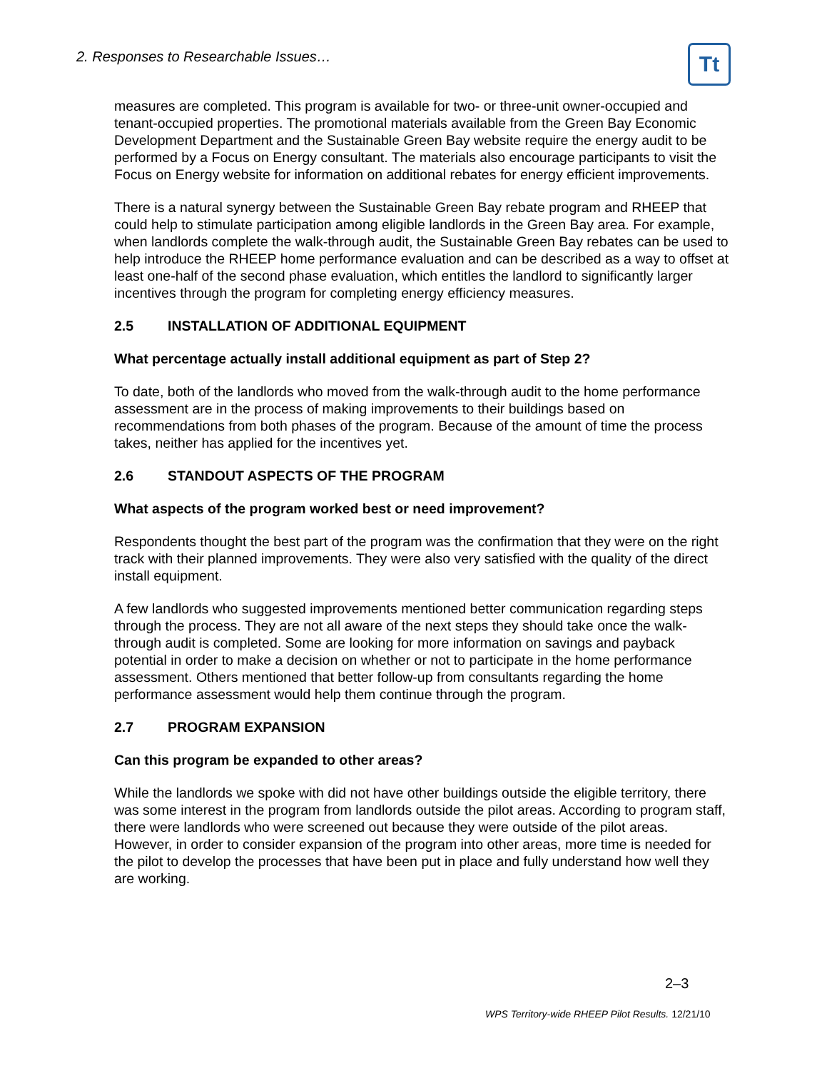2. Responses to Researchable Issues…
Tt
measures are completed. This program is available for two- or three-unit owner-occupied and tenant-occupied properties. The promotional materials available from the Green Bay Economic Development Department and the Sustainable Green Bay website require the energy audit to be performed by a Focus on Energy consultant. The materials also encourage participants to visit the Focus on Energy website for information on additional rebates for energy efficient improvements.
There is a natural synergy between the Sustainable Green Bay rebate program and RHEEP that could help to stimulate participation among eligible landlords in the Green Bay area. For example, when landlords complete the walk-through audit, the Sustainable Green Bay rebates can be used to help introduce the RHEEP home performance evaluation and can be described as a way to offset at least one-half of the second phase evaluation, which entitles the landlord to significantly larger incentives through the program for completing energy efficiency measures.
2.5 INSTALLATION OF ADDITIONAL EQUIPMENT
What percentage actually install additional equipment as part of Step 2?
To date, both of the landlords who moved from the walk-through audit to the home performance assessment are in the process of making improvements to their buildings based on recommendations from both phases of the program. Because of the amount of time the process takes, neither has applied for the incentives yet.
2.6 STANDOUT ASPECTS OF THE PROGRAM
What aspects of the program worked best or need improvement?
Respondents thought the best part of the program was the confirmation that they were on the right track with their planned improvements. They were also very satisfied with the quality of the direct install equipment.
A few landlords who suggested improvements mentioned better communication regarding steps through the process. They are not all aware of the next steps they should take once the walk-through audit is completed. Some are looking for more information on savings and payback potential in order to make a decision on whether or not to participate in the home performance assessment. Others mentioned that better follow-up from consultants regarding the home performance assessment would help them continue through the program.
2.7 PROGRAM EXPANSION
Can this program be expanded to other areas?
While the landlords we spoke with did not have other buildings outside the eligible territory, there was some interest in the program from landlords outside the pilot areas. According to program staff, there were landlords who were screened out because they were outside of the pilot areas. However, in order to consider expansion of the program into other areas, more time is needed for the pilot to develop the processes that have been put in place and fully understand how well they are working.
2–3
WPS Territory-wide RHEEP Pilot Results. 12/21/10